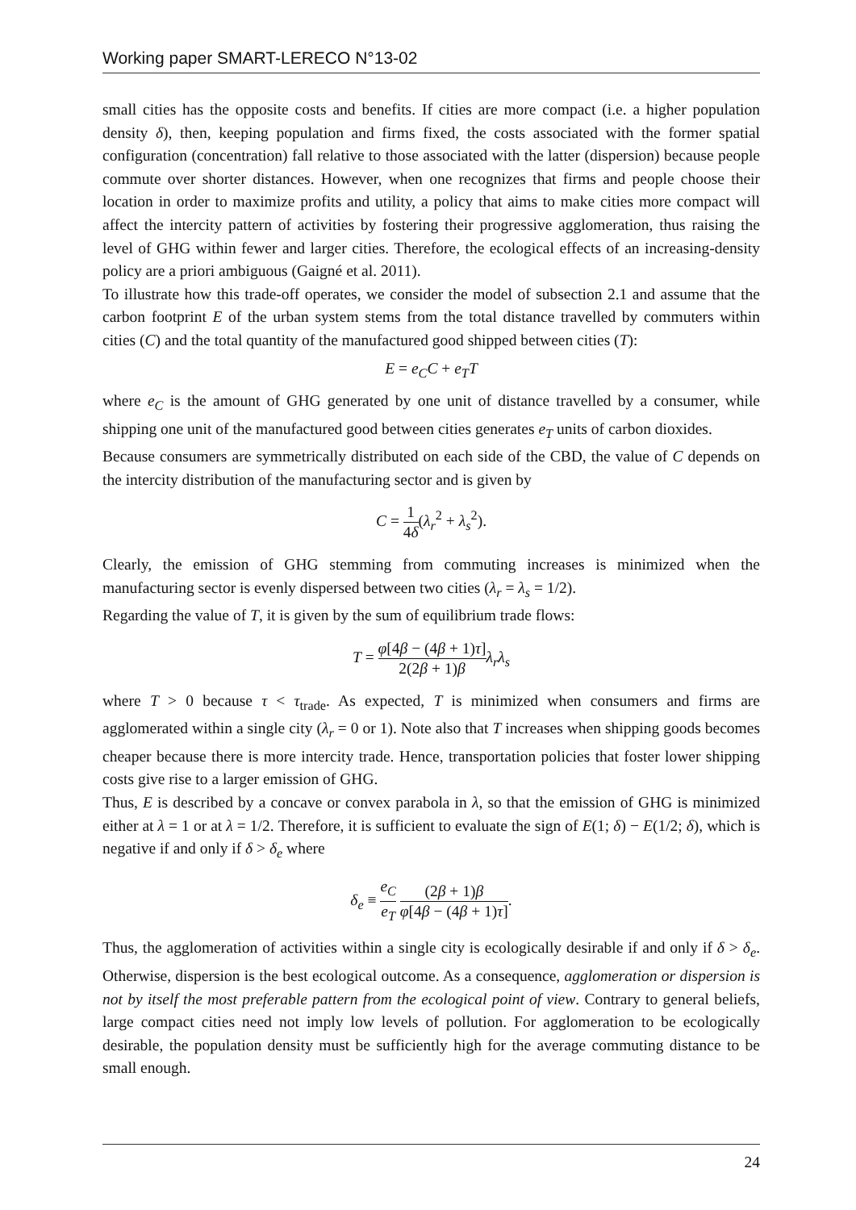Working paper SMART-LERECO N°13-02
small cities has the opposite costs and benefits. If cities are more compact (i.e. a higher population density δ), then, keeping population and firms fixed, the costs associated with the former spatial configuration (concentration) fall relative to those associated with the latter (dispersion) because people commute over shorter distances. However, when one recognizes that firms and people choose their location in order to maximize profits and utility, a policy that aims to make cities more compact will affect the intercity pattern of activities by fostering their progressive agglomeration, thus raising the level of GHG within fewer and larger cities. Therefore, the ecological effects of an increasing-density policy are a priori ambiguous (Gaigné et al. 2011).
To illustrate how this trade-off operates, we consider the model of subsection 2.1 and assume that the carbon footprint E of the urban system stems from the total distance travelled by commuters within cities (C) and the total quantity of the manufactured good shipped between cities (T):
E = e<sub>C</sub>C + e<sub>T</sub>T
where e<sub>C</sub> is the amount of GHG generated by one unit of distance travelled by a consumer, while shipping one unit of the manufactured good between cities generates e<sub>T</sub> units of carbon dioxides.
Because consumers are symmetrically distributed on each side of the CBD, the value of C depends on the intercity distribution of the manufacturing sector and is given by
C = 1 4δ(λ<sub>r</sub><sup>2</sup> + λ<sub>s</sub><sup>2</sup>).
Clearly, the emission of GHG stemming from commuting increases is minimized when the manufacturing sector is evenly dispersed between two cities (λ<sub>r</sub> = λ<sub>s</sub> = 1/2).
Regarding the value of T, it is given by the sum of equilibrium trade flows:
T = φ[4β − (4β + 1)τ] 2(2β + 1)β λ<sub>r</sub>λ<sub>s</sub>
where T > 0 because τ < τ<sub>trade</sub>. As expected, T is minimized when consumers and firms are agglomerated within a single city (λ<sub>r</sub> = 0 or 1). Note also that T increases when shipping goods becomes cheaper because there is more intercity trade. Hence, transportation policies that foster lower shipping costs give rise to a larger emission of GHG.
Thus, E is described by a concave or convex parabola in λ, so that the emission of GHG is minimized either at λ = 1 or at λ = 1/2. Therefore, it is sufficient to evaluate the sign of E(1; δ) − E(1/2; δ), which is negative if and only if δ > δ<sub>e</sub> where
δ<sub>e</sub> ≡ e<sub>C</sub> e<sub>T</sub> (2β + 1)β φ[4β − (4β + 1)τ].
Thus, the agglomeration of activities within a single city is ecologically desirable if and only if δ > δ<sub>e</sub>. Otherwise, dispersion is the best ecological outcome. As a consequence, agglomeration or dispersion is not by itself the most preferable pattern from the ecological point of view. Contrary to general beliefs, large compact cities need not imply low levels of pollution. For agglomeration to be ecologically desirable, the population density must be sufficiently high for the average commuting distance to be small enough.
24